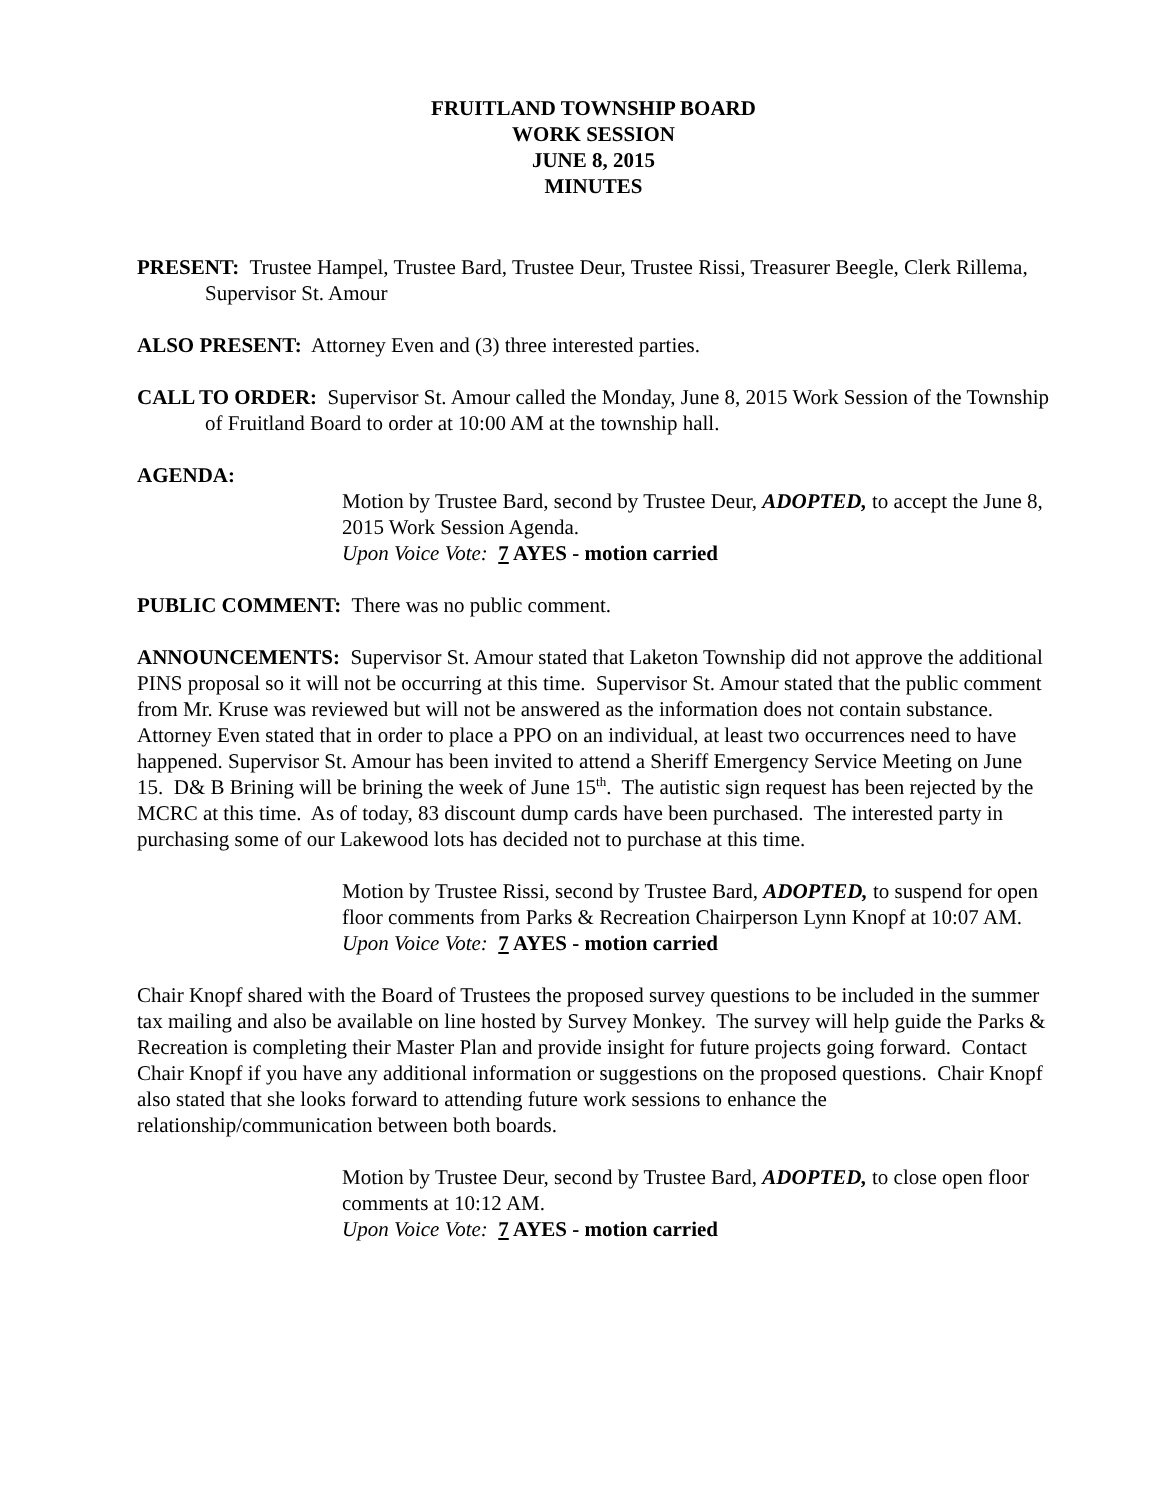FRUITLAND TOWNSHIP BOARD
WORK SESSION
JUNE 8, 2015
MINUTES
PRESENT: Trustee Hampel, Trustee Bard, Trustee Deur, Trustee Rissi, Treasurer Beegle, Clerk Rillema, Supervisor St. Amour
ALSO PRESENT: Attorney Even and (3) three interested parties.
CALL TO ORDER: Supervisor St. Amour called the Monday, June 8, 2015 Work Session of the Township of Fruitland Board to order at 10:00 AM at the township hall.
AGENDA:
Motion by Trustee Bard, second by Trustee Deur, ADOPTED, to accept the June 8, 2015 Work Session Agenda.
Upon Voice Vote: 7 AYES - motion carried
PUBLIC COMMENT: There was no public comment.
ANNOUNCEMENTS: Supervisor St. Amour stated that Laketon Township did not approve the additional PINS proposal so it will not be occurring at this time. Supervisor St. Amour stated that the public comment from Mr. Kruse was reviewed but will not be answered as the information does not contain substance. Attorney Even stated that in order to place a PPO on an individual, at least two occurrences need to have happened. Supervisor St. Amour has been invited to attend a Sheriff Emergency Service Meeting on June 15. D& B Brining will be brining the week of June 15<sup>th</sup>. The autistic sign request has been rejected by the MCRC at this time. As of today, 83 discount dump cards have been purchased. The interested party in purchasing some of our Lakewood lots has decided not to purchase at this time.
Motion by Trustee Rissi, second by Trustee Bard, ADOPTED, to suspend for open floor comments from Parks & Recreation Chairperson Lynn Knopf at 10:07 AM.
Upon Voice Vote: 7 AYES - motion carried
Chair Knopf shared with the Board of Trustees the proposed survey questions to be included in the summer tax mailing and also be available on line hosted by Survey Monkey. The survey will help guide the Parks & Recreation is completing their Master Plan and provide insight for future projects going forward. Contact Chair Knopf if you have any additional information or suggestions on the proposed questions. Chair Knopf also stated that she looks forward to attending future work sessions to enhance the relationship/communication between both boards.
Motion by Trustee Deur, second by Trustee Bard, ADOPTED, to close open floor comments at 10:12 AM.
Upon Voice Vote: 7 AYES - motion carried